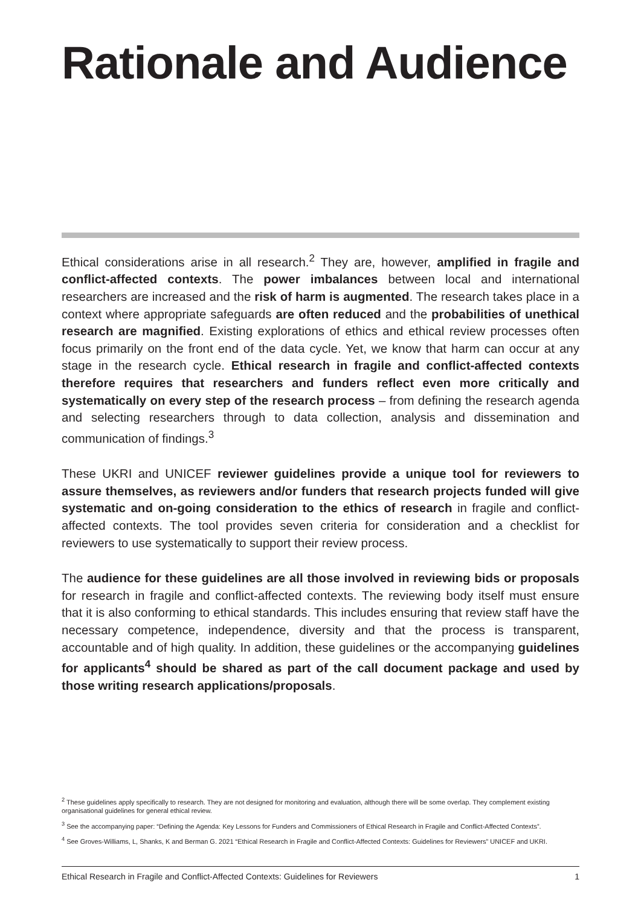Rationale and Audience
Ethical considerations arise in all research.<sup>2</sup> They are, however, amplified in fragile and conflict-affected contexts. The power imbalances between local and international researchers are increased and the risk of harm is augmented. The research takes place in a context where appropriate safeguards are often reduced and the probabilities of unethical research are magnified. Existing explorations of ethics and ethical review processes often focus primarily on the front end of the data cycle. Yet, we know that harm can occur at any stage in the research cycle. Ethical research in fragile and conflict-affected contexts therefore requires that researchers and funders reflect even more critically and systematically on every step of the research process – from defining the research agenda and selecting researchers through to data collection, analysis and dissemination and communication of findings.<sup>3</sup>
These UKRI and UNICEF reviewer guidelines provide a unique tool for reviewers to assure themselves, as reviewers and/or funders that research projects funded will give systematic and on-going consideration to the ethics of research in fragile and conflict-affected contexts. The tool provides seven criteria for consideration and a checklist for reviewers to use systematically to support their review process.
The audience for these guidelines are all those involved in reviewing bids or proposals for research in fragile and conflict-affected contexts. The reviewing body itself must ensure that it is also conforming to ethical standards. This includes ensuring that review staff have the necessary competence, independence, diversity and that the process is transparent, accountable and of high quality. In addition, these guidelines or the accompanying guidelines for applicants<sup>4</sup> should be shared as part of the call document package and used by those writing research applications/proposals.
<sup>2</sup> These guidelines apply specifically to research. They are not designed for monitoring and evaluation, although there will be some overlap. They complement existing organisational guidelines for general ethical review.
<sup>3</sup> See the accompanying paper: “Defining the Agenda: Key Lessons for Funders and Commissioners of Ethical Research in Fragile and Conflict-Affected Contexts”.
<sup>4</sup> See Groves-Williams, L, Shanks, K and Berman G. 2021 “Ethical Research in Fragile and Conflict-Affected Contexts: Guidelines for Reviewers” UNICEF and UKRI.
Ethical Research in Fragile and Conflict-Affected Contexts: Guidelines for Reviewers 1